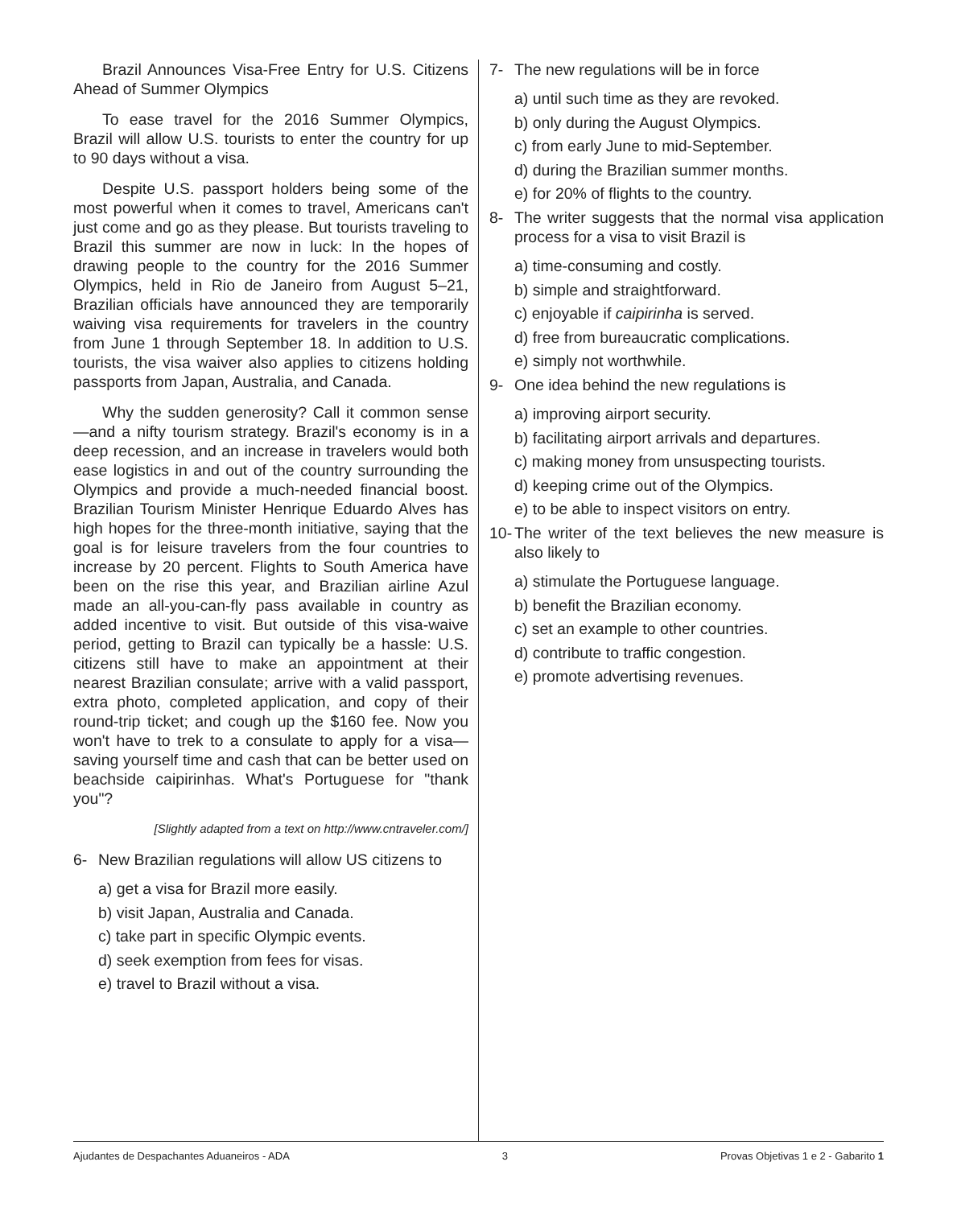Brazil Announces Visa-Free Entry for U.S. Citizens Ahead of Summer Olympics
To ease travel for the 2016 Summer Olympics, Brazil will allow U.S. tourists to enter the country for up to 90 days without a visa.
Despite U.S. passport holders being some of the most powerful when it comes to travel, Americans can't just come and go as they please. But tourists traveling to Brazil this summer are now in luck: In the hopes of drawing people to the country for the 2016 Summer Olympics, held in Rio de Janeiro from August 5–21, Brazilian officials have announced they are temporarily waiving visa requirements for travelers in the country from June 1 through September 18. In addition to U.S. tourists, the visa waiver also applies to citizens holding passports from Japan, Australia, and Canada.
Why the sudden generosity? Call it common sense—and a nifty tourism strategy. Brazil's economy is in a deep recession, and an increase in travelers would both ease logistics in and out of the country surrounding the Olympics and provide a much-needed financial boost. Brazilian Tourism Minister Henrique Eduardo Alves has high hopes for the three-month initiative, saying that the goal is for leisure travelers from the four countries to increase by 20 percent. Flights to South America have been on the rise this year, and Brazilian airline Azul made an all-you-can-fly pass available in country as added incentive to visit. But outside of this visa-waive period, getting to Brazil can typically be a hassle: U.S. citizens still have to make an appointment at their nearest Brazilian consulate; arrive with a valid passport, extra photo, completed application, and copy of their round-trip ticket; and cough up the $160 fee. Now you won't have to trek to a consulate to apply for a visa—saving yourself time and cash that can be better used on beachside caipirinhas. What's Portuguese for "thank you"?
[Slightly adapted from a text on http://www.cntraveler.com/]
6- New Brazilian regulations will allow US citizens to
a) get a visa for Brazil more easily.
b) visit Japan, Australia and Canada.
c) take part in specific Olympic events.
d) seek exemption from fees for visas.
e) travel to Brazil without a visa.
7- The new regulations will be in force
a) until such time as they are revoked.
b) only during the August Olympics.
c) from early June to mid-September.
d) during the Brazilian summer months.
e) for 20% of flights to the country.
8- The writer suggests that the normal visa application process for a visa to visit Brazil is
a) time-consuming and costly.
b) simple and straightforward.
c) enjoyable if caipirinha is served.
d) free from bureaucratic complications.
e) simply not worthwhile.
9- One idea behind the new regulations is
a) improving airport security.
b) facilitating airport arrivals and departures.
c) making money from unsuspecting tourists.
d) keeping crime out of the Olympics.
e) to be able to inspect visitors on entry.
10-
The writer of the text believes the new measure is also likely to
a) stimulate the Portuguese language.
b) benefit the Brazilian economy.
c) set an example to other countries.
d) contribute to traffic congestion.
e) promote advertising revenues.
Ajudantes de Despachantes Aduaneiros - ADA 3 Provas Objetivas 1 e 2 - Gabarito 1